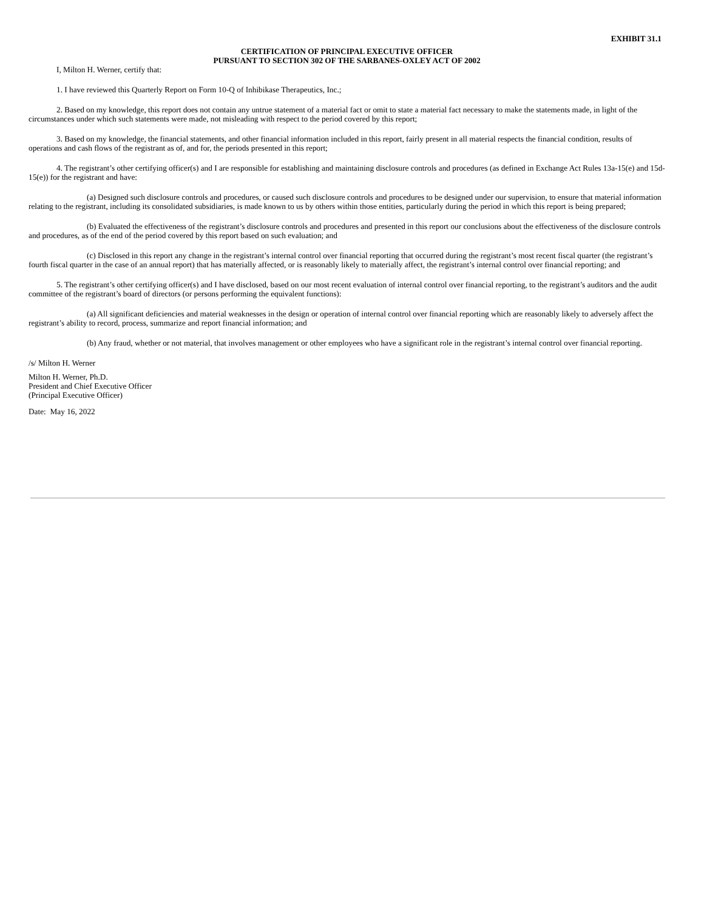EXHIBIT 31.1
CERTIFICATION OF PRINCIPAL EXECUTIVE OFFICER
PURSUANT TO SECTION 302 OF THE SARBANES-OXLEY ACT OF 2002
I, Milton H. Werner, certify that:
1. I have reviewed this Quarterly Report on Form 10-Q of Inhibikase Therapeutics, Inc.;
2. Based on my knowledge, this report does not contain any untrue statement of a material fact or omit to state a material fact necessary to make the statements made, in light of the circumstances under which such statements were made, not misleading with respect to the period covered by this report;
3. Based on my knowledge, the financial statements, and other financial information included in this report, fairly present in all material respects the financial condition, results of operations and cash flows of the registrant as of, and for, the periods presented in this report;
4. The registrant’s other certifying officer(s) and I are responsible for establishing and maintaining disclosure controls and procedures (as defined in Exchange Act Rules 13a-15(e) and 15d-15(e)) for the registrant and have:
(a) Designed such disclosure controls and procedures, or caused such disclosure controls and procedures to be designed under our supervision, to ensure that material information relating to the registrant, including its consolidated subsidiaries, is made known to us by others within those entities, particularly during the period in which this report is being prepared;
(b) Evaluated the effectiveness of the registrant’s disclosure controls and procedures and presented in this report our conclusions about the effectiveness of the disclosure controls and procedures, as of the end of the period covered by this report based on such evaluation; and
(c) Disclosed in this report any change in the registrant’s internal control over financial reporting that occurred during the registrant’s most recent fiscal quarter (the registrant’s fourth fiscal quarter in the case of an annual report) that has materially affected, or is reasonably likely to materially affect, the registrant’s internal control over financial reporting; and
5. The registrant’s other certifying officer(s) and I have disclosed, based on our most recent evaluation of internal control over financial reporting, to the registrant’s auditors and the audit committee of the registrant’s board of directors (or persons performing the equivalent functions):
(a) All significant deficiencies and material weaknesses in the design or operation of internal control over financial reporting which are reasonably likely to adversely affect the registrant’s ability to record, process, summarize and report financial information; and
(b) Any fraud, whether or not material, that involves management or other employees who have a significant role in the registrant’s internal control over financial reporting.
/s/ Milton H. Werner
Milton H. Werner, Ph.D.
President and Chief Executive Officer
(Principal Executive Officer)
Date: May 16, 2022